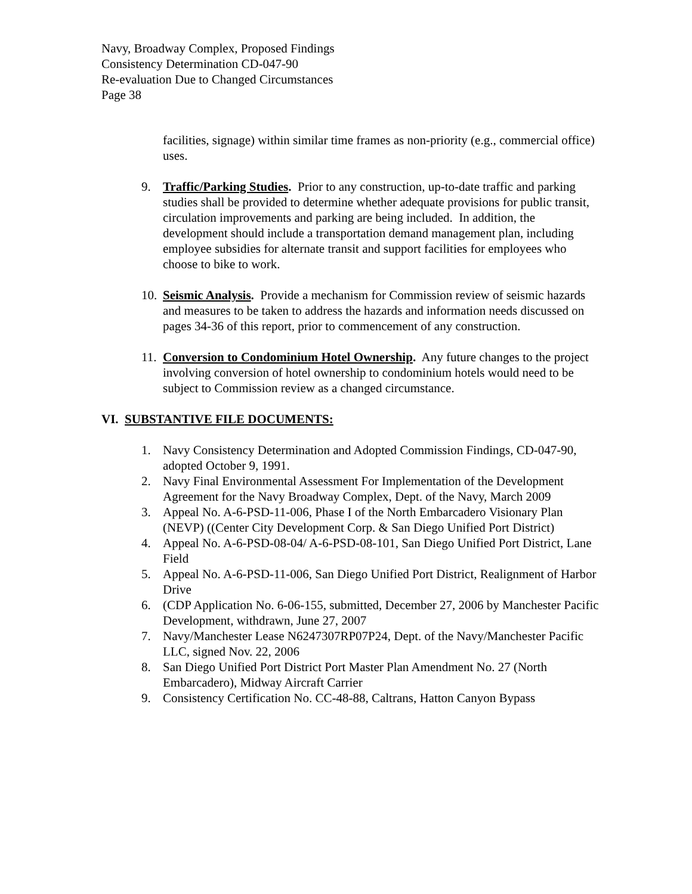Navy, Broadway Complex, Proposed Findings
Consistency Determination CD-047-90
Re-evaluation Due to Changed Circumstances
Page 38
facilities, signage) within similar time frames as non-priority (e.g., commercial office) uses.
9. Traffic/Parking Studies. Prior to any construction, up-to-date traffic and parking studies shall be provided to determine whether adequate provisions for public transit, circulation improvements and parking are being included. In addition, the development should include a transportation demand management plan, including employee subsidies for alternate transit and support facilities for employees who choose to bike to work.
10.
Seismic Analysis. Provide a mechanism for Commission review of seismic hazards and measures to be taken to address the hazards and information needs discussed on pages 34-36 of this report, prior to commencement of any construction.
11.
Conversion to Condominium Hotel Ownership. Any future changes to the project involving conversion of hotel ownership to condominium hotels would need to be subject to Commission review as a changed circumstance.
VI. SUBSTANTIVE FILE DOCUMENTS:
1. Navy Consistency Determination and Adopted Commission Findings, CD-047-90, adopted October 9, 1991.
2. Navy Final Environmental Assessment For Implementation of the Development Agreement for the Navy Broadway Complex, Dept. of the Navy, March 2009
3. Appeal No. A-6-PSD-11-006, Phase I of the North Embarcadero Visionary Plan (NEVP) ((Center City Development Corp. & San Diego Unified Port District)
4. Appeal No. A-6-PSD-08-04/ A-6-PSD-08-101, San Diego Unified Port District, Lane Field
5. Appeal No. A-6-PSD-11-006, San Diego Unified Port District, Realignment of Harbor Drive
6. (CDP Application No. 6-06-155, submitted, December 27, 2006 by Manchester Pacific Development, withdrawn, June 27, 2007
7. Navy/Manchester Lease N6247307RP07P24, Dept. of the Navy/Manchester Pacific LLC, signed Nov. 22, 2006
8. San Diego Unified Port District Port Master Plan Amendment No. 27 (North Embarcadero), Midway Aircraft Carrier
9. Consistency Certification No. CC-48-88, Caltrans, Hatton Canyon Bypass